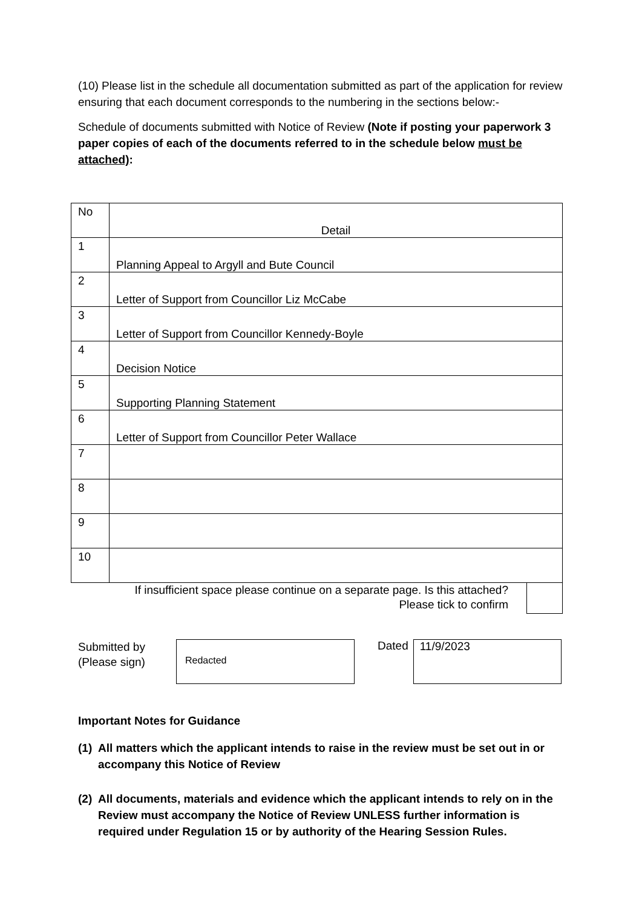(10) Please list in the schedule all documentation submitted as part of the application for review ensuring that each document corresponds to the numbering in the sections below:-
Schedule of documents submitted with Notice of Review (Note if posting your paperwork 3 paper copies of each of the documents referred to in the schedule below must be attached):
| No | Detail |
| 1 | Planning Appeal to Argyll and Bute Council |
| 2 | Letter of Support from Councillor Liz McCabe |
| 3 | Letter of Support from Councillor Kennedy-Boyle |
| 4 | Decision Notice |
| 5 | Supporting Planning Statement |
| 6 | Letter of Support from Councillor Peter Wallace |
| 7 | |
| 8 | |
| 9 | |
| 10 | |
If insufficient space please continue on a separate page. Is this attached?
Please tick to confirm
Submitted by
(Please sign)
Redacted
Dated
11/9/2023
Important Notes for Guidance
(1)
All matters which the applicant intends to raise in the review must be set out in or accompany this Notice of Review
(2)
All documents, materials and evidence which the applicant intends to rely on in the Review must accompany the Notice of Review UNLESS further information is required under Regulation 15 or by authority of the Hearing Session Rules.